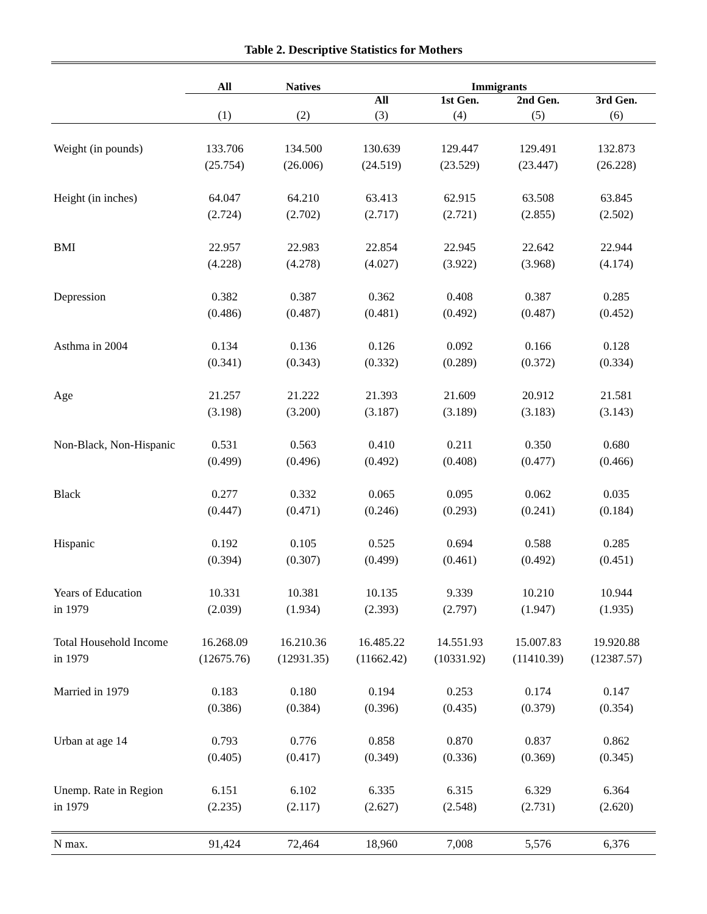Table 2. Descriptive Statistics for Mothers
| | All | Natives | Immigrants | | | |
| --- | --- | --- | --- | --- | --- | --- |
| | | | All | 1st Gen. | 2nd Gen. | 3rd Gen. |
| | (1) | (2) | (3) | (4) | (5) | (6) |
| Weight (in pounds) | 133.706 | 134.500 | 130.639 | 129.447 | 129.491 | 132.873 |
| | (25.754) | (26.006) | (24.519) | (23.529) | (23.447) | (26.228) |
| Height (in inches) | 64.047 | 64.210 | 63.413 | 62.915 | 63.508 | 63.845 |
| | (2.724) | (2.702) | (2.717) | (2.721) | (2.855) | (2.502) |
| BMI | 22.957 | 22.983 | 22.854 | 22.945 | 22.642 | 22.944 |
| | (4.228) | (4.278) | (4.027) | (3.922) | (3.968) | (4.174) |
| Depression | 0.382 | 0.387 | 0.362 | 0.408 | 0.387 | 0.285 |
| | (0.486) | (0.487) | (0.481) | (0.492) | (0.487) | (0.452) |
| Asthma in 2004 | 0.134 | 0.136 | 0.126 | 0.092 | 0.166 | 0.128 |
| | (0.341) | (0.343) | (0.332) | (0.289) | (0.372) | (0.334) |
| Age | 21.257 | 21.222 | 21.393 | 21.609 | 20.912 | 21.581 |
| | (3.198) | (3.200) | (3.187) | (3.189) | (3.183) | (3.143) |
| Non-Black, Non-Hispanic | 0.531 | 0.563 | 0.410 | 0.211 | 0.350 | 0.680 |
| | (0.499) | (0.496) | (0.492) | (0.408) | (0.477) | (0.466) |
| Black | 0.277 | 0.332 | 0.065 | 0.095 | 0.062 | 0.035 |
| | (0.447) | (0.471) | (0.246) | (0.293) | (0.241) | (0.184) |
| Hispanic | 0.192 | 0.105 | 0.525 | 0.694 | 0.588 | 0.285 |
| | (0.394) | (0.307) | (0.499) | (0.461) | (0.492) | (0.451) |
| Years of Education | 10.331 | 10.381 | 10.135 | 9.339 | 10.210 | 10.944 |
| in 1979 | (2.039) | (1.934) | (2.393) | (2.797) | (1.947) | (1.935) |
| Total Household Income | 16.268.09 | 16.210.36 | 16.485.22 | 14.551.93 | 15.007.83 | 19.920.88 |
| in 1979 | (12675.76) | (12931.35) | (11662.42) | (10331.92) | (11410.39) | (12387.57) |
| Married in 1979 | 0.183 | 0.180 | 0.194 | 0.253 | 0.174 | 0.147 |
| | (0.386) | (0.384) | (0.396) | (0.435) | (0.379) | (0.354) |
| Urban at age 14 | 0.793 | 0.776 | 0.858 | 0.870 | 0.837 | 0.862 |
| | (0.405) | (0.417) | (0.349) | (0.336) | (0.369) | (0.345) |
| Unemp. Rate in Region | 6.151 | 6.102 | 6.335 | 6.315 | 6.329 | 6.364 |
| in 1979 | (2.235) | (2.117) | (2.627) | (2.548) | (2.731) | (2.620) |
| N max. | 91,424 | 72,464 | 18,960 | 7,008 | 5,576 | 6,376 |